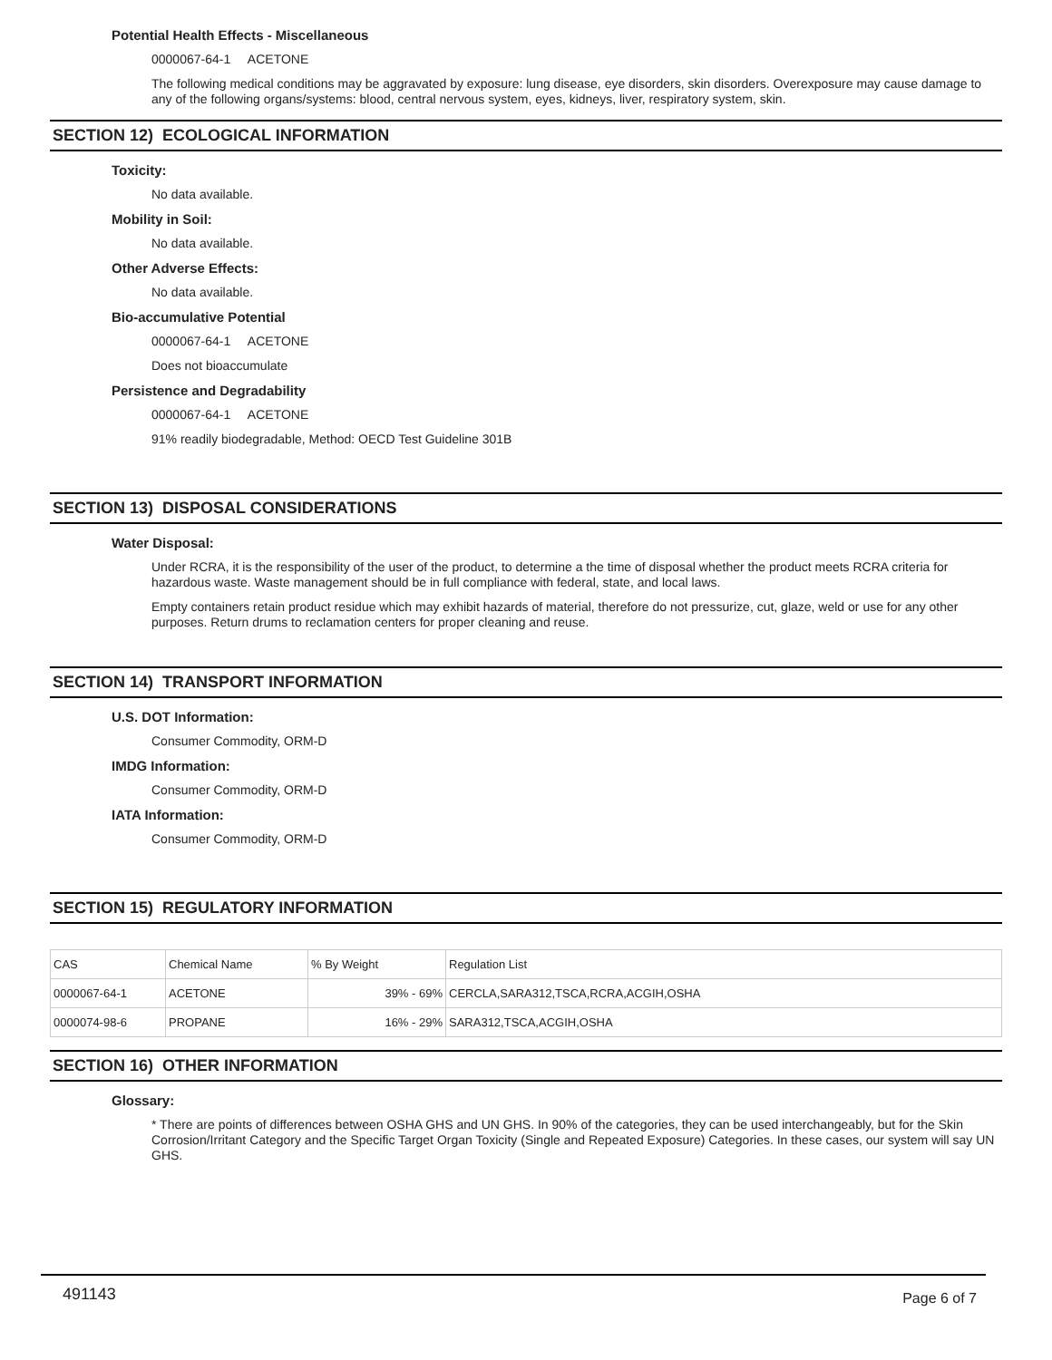Potential Health Effects - Miscellaneous
0000067-64-1 ACETONE
The following medical conditions may be aggravated by exposure: lung disease, eye disorders, skin disorders. Overexposure may cause damage to any of the following organs/systems: blood, central nervous system, eyes, kidneys, liver, respiratory system, skin.
SECTION 12) ECOLOGICAL INFORMATION
Toxicity:
No data available.
Mobility in Soil:
No data available.
Other Adverse Effects:
No data available.
Bio-accumulative Potential
0000067-64-1 ACETONE
Does not bioaccumulate
Persistence and Degradability
0000067-64-1 ACETONE
91% readily biodegradable, Method: OECD Test Guideline 301B
SECTION 13) DISPOSAL CONSIDERATIONS
Water Disposal:
Under RCRA, it is the responsibility of the user of the product, to determine a the time of disposal whether the product meets RCRA criteria for hazardous waste. Waste management should be in full compliance with federal, state, and local laws.
Empty containers retain product residue which may exhibit hazards of material, therefore do not pressurize, cut, glaze, weld or use for any other purposes. Return drums to reclamation centers for proper cleaning and reuse.
SECTION 14) TRANSPORT INFORMATION
U.S. DOT Information:
Consumer Commodity, ORM-D
IMDG Information:
Consumer Commodity, ORM-D
IATA Information:
Consumer Commodity, ORM-D
SECTION 15) REGULATORY INFORMATION
| CAS | Chemical Name | % By Weight | Regulation List |
| --- | --- | --- | --- |
| 0000067-64-1 | ACETONE | 39% - 69% | CERCLA,SARA312,TSCA,RCRA,ACGIH,OSHA |
| 0000074-98-6 | PROPANE | 16% - 29% | SARA312,TSCA,ACGIH,OSHA |
SECTION 16) OTHER INFORMATION
Glossary:
* There are points of differences between OSHA GHS and UN GHS. In 90% of the categories, they can be used interchangeably, but for the Skin Corrosion/Irritant Category and the Specific Target Organ Toxicity (Single and Repeated Exposure) Categories. In these cases, our system will say UN GHS.
491143 Page 6 of 7